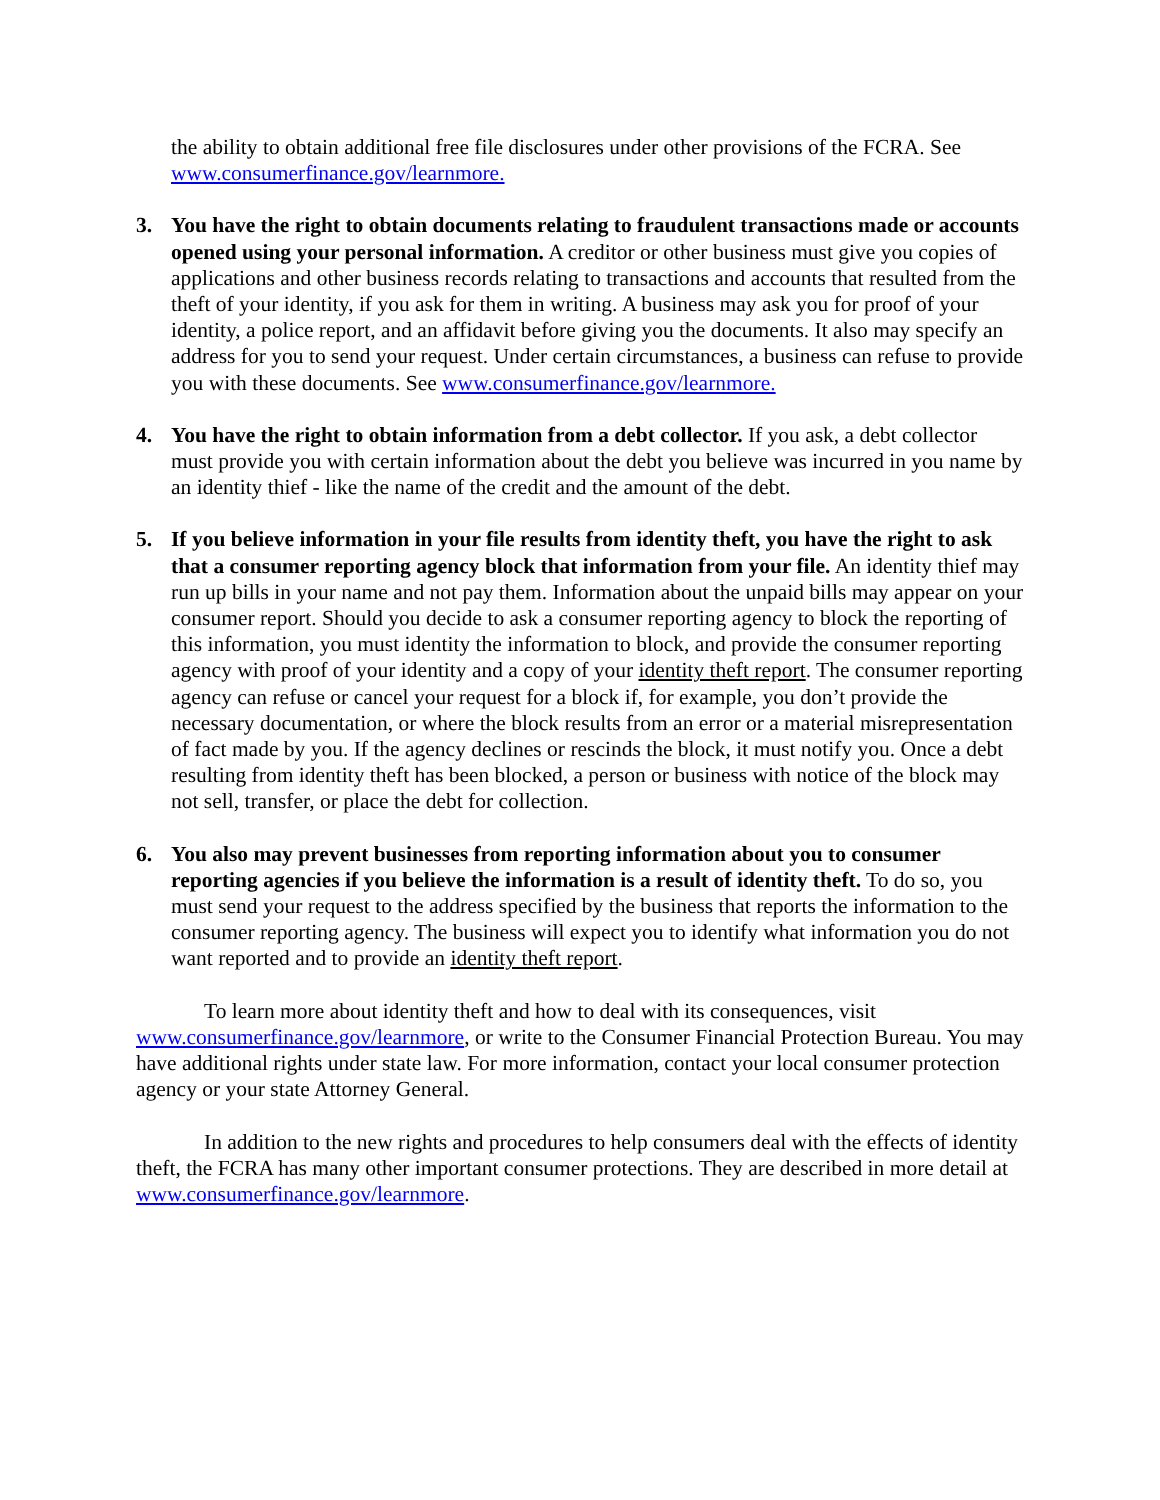the ability to obtain additional free file disclosures under other provisions of the FCRA. See www.consumerfinance.gov/learnmore.
3. You have the right to obtain documents relating to fraudulent transactions made or accounts opened using your personal information. A creditor or other business must give you copies of applications and other business records relating to transactions and accounts that resulted from the theft of your identity, if you ask for them in writing. A business may ask you for proof of your identity, a police report, and an affidavit before giving you the documents. It also may specify an address for you to send your request. Under certain circumstances, a business can refuse to provide you with these documents. See www.consumerfinance.gov/learnmore.
4. You have the right to obtain information from a debt collector. If you ask, a debt collector must provide you with certain information about the debt you believe was incurred in you name by an identity thief - like the name of the credit and the amount of the debt.
5. If you believe information in your file results from identity theft, you have the right to ask that a consumer reporting agency block that information from your file. An identity thief may run up bills in your name and not pay them. Information about the unpaid bills may appear on your consumer report. Should you decide to ask a consumer reporting agency to block the reporting of this information, you must identity the information to block, and provide the consumer reporting agency with proof of your identity and a copy of your identity theft report. The consumer reporting agency can refuse or cancel your request for a block if, for example, you don’t provide the necessary documentation, or where the block results from an error or a material misrepresentation of fact made by you. If the agency declines or rescinds the block, it must notify you. Once a debt resulting from identity theft has been blocked, a person or business with notice of the block may not sell, transfer, or place the debt for collection.
6. You also may prevent businesses from reporting information about you to consumer reporting agencies if you believe the information is a result of identity theft. To do so, you must send your request to the address specified by the business that reports the information to the consumer reporting agency. The business will expect you to identify what information you do not want reported and to provide an identity theft report.
To learn more about identity theft and how to deal with its consequences, visit www.consumerfinance.gov/learnmore, or write to the Consumer Financial Protection Bureau. You may have additional rights under state law. For more information, contact your local consumer protection agency or your state Attorney General.
In addition to the new rights and procedures to help consumers deal with the effects of identity theft, the FCRA has many other important consumer protections. They are described in more detail at www.consumerfinance.gov/learnmore.